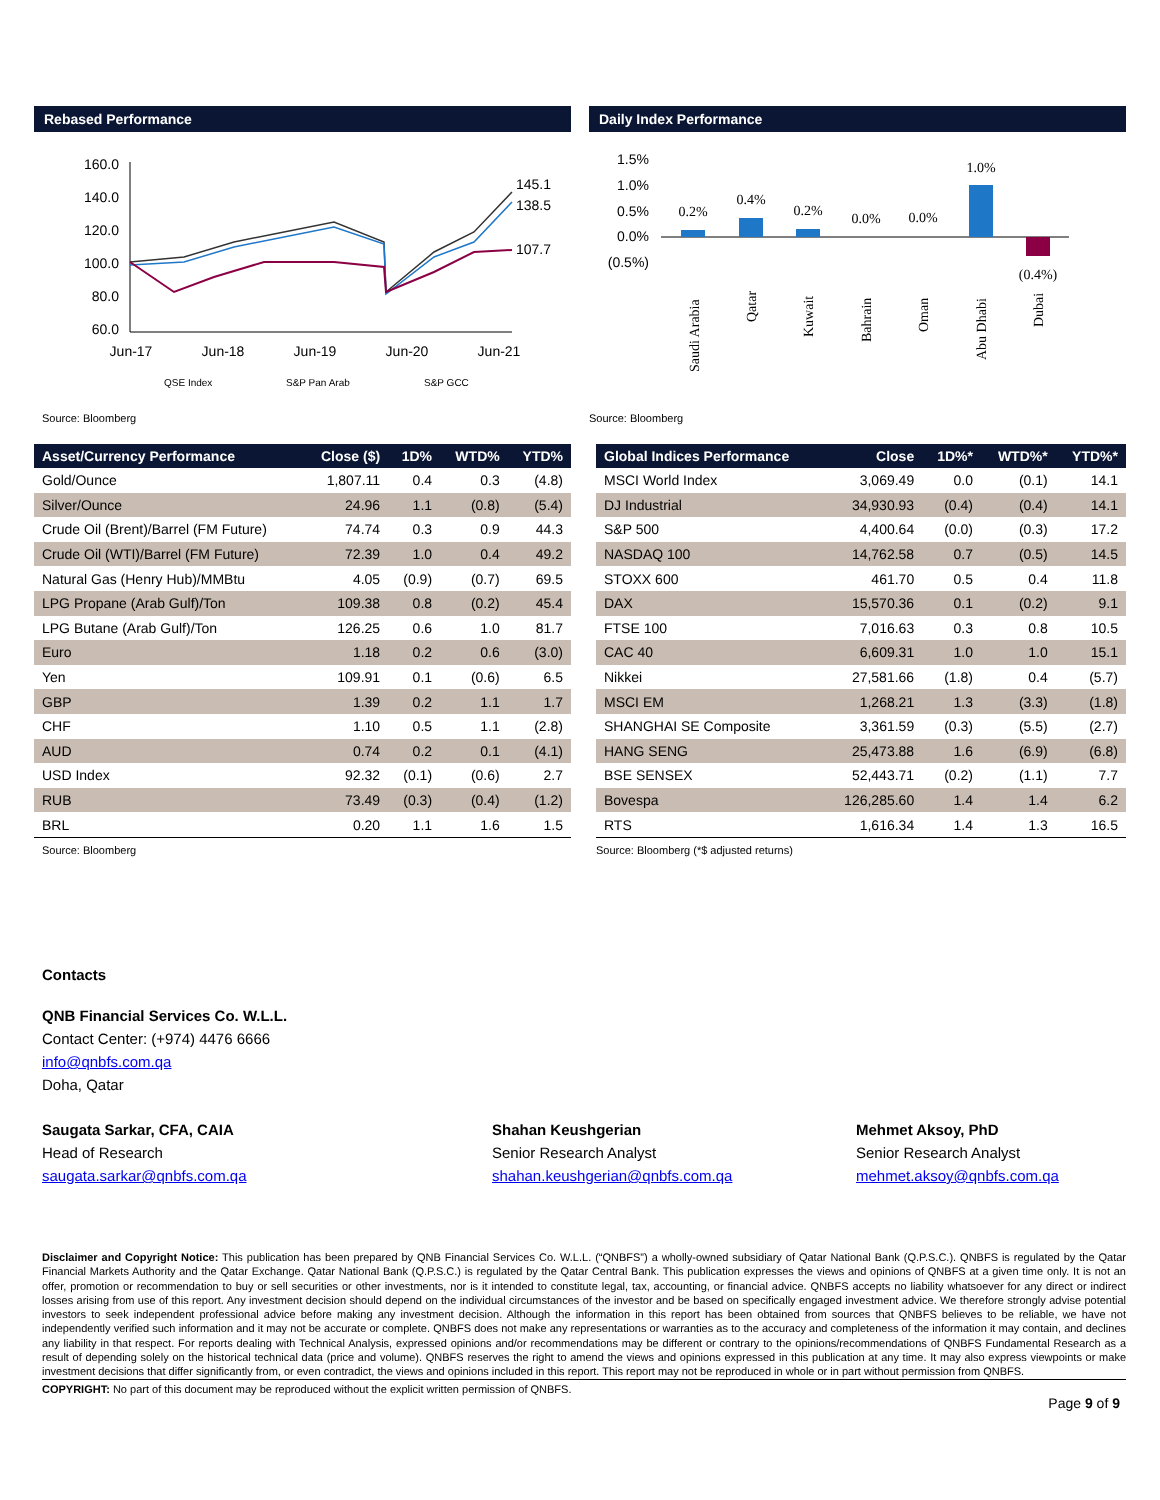Rebased Performance
160.0
140.0
120.0
100.0
80.0
60.0
Jun-17
Jun-18
Jun-19
Jun-20
Jun-21
145.1
138.5
107.7
QSE Index
S&P Pan Arab
S&P GCC
Daily Index Performance
1.5%
1.0%
0.5%
0.0%
(0.5%)
0.2%
0.4%
0.2%
0.0%
0.0%
1.0%
(0.4%)
Saudi Arabia
Qatar
Kuwait
Bahrain
Oman
Abu Dhabi
Dubai
Source: Bloomberg Source: Bloomberg
| Asset/Currency Performance | Close ($) | 1D% | WTD% | YTD% |
| --- | --- | --- | --- | --- |
| Gold/Ounce | 1,807.11 | 0.4 | 0.3 | (4.8) |
| Silver/Ounce | 24.96 | 1.1 | (0.8) | (5.4) |
| Crude Oil (Brent)/Barrel (FM Future) | 74.74 | 0.3 | 0.9 | 44.3 |
| Crude Oil (WTI)/Barrel (FM Future) | 72.39 | 1.0 | 0.4 | 49.2 |
| Natural Gas (Henry Hub)/MMBtu | 4.05 | (0.9) | (0.7) | 69.5 |
| LPG Propane (Arab Gulf)/Ton | 109.38 | 0.8 | (0.2) | 45.4 |
| LPG Butane (Arab Gulf)/Ton | 126.25 | 0.6 | 1.0 | 81.7 |
| Euro | 1.18 | 0.2 | 0.6 | (3.0) |
| Yen | 109.91 | 0.1 | (0.6) | 6.5 |
| GBP | 1.39 | 0.2 | 1.1 | 1.7 |
| CHF | 1.10 | 0.5 | 1.1 | (2.8) |
| AUD | 0.74 | 0.2 | 0.1 | (4.1) |
| USD Index | 92.32 | (0.1) | (0.6) | 2.7 |
| RUB | 73.49 | (0.3) | (0.4) | (1.2) |
| BRL | 0.20 | 1.1 | 1.6 | 1.5 |
Source: Bloomberg
| Global Indices Performance | Close | 1D%* | WTD%* | YTD%* |
| --- | --- | --- | --- | --- |
| MSCI World Index | 3,069.49 | 0.0 | (0.1) | 14.1 |
| DJ Industrial | 34,930.93 | (0.4) | (0.4) | 14.1 |
| S&P 500 | 4,400.64 | (0.0) | (0.3) | 17.2 |
| NASDAQ 100 | 14,762.58 | 0.7 | (0.5) | 14.5 |
| STOXX 600 | 461.70 | 0.5 | 0.4 | 11.8 |
| DAX | 15,570.36 | 0.1 | (0.2) | 9.1 |
| FTSE 100 | 7,016.63 | 0.3 | 0.8 | 10.5 |
| CAC 40 | 6,609.31 | 1.0 | 1.0 | 15.1 |
| Nikkei | 27,581.66 | (1.8) | 0.4 | (5.7) |
| MSCI EM | 1,268.21 | 1.3 | (3.3) | (1.8) |
| SHANGHAI SE Composite | 3,361.59 | (0.3) | (5.5) | (2.7) |
| HANG SENG | 25,473.88 | 1.6 | (6.9) | (6.8) |
| BSE SENSEX | 52,443.71 | (0.2) | (1.1) | 7.7 |
| Bovespa | 126,285.60 | 1.4 | 1.4 | 6.2 |
| RTS | 1,616.34 | 1.4 | 1.3 | 16.5 |
Source: Bloomberg (*$ adjusted returns)
Contacts
QNB Financial Services Co. W.L.L.
Contact Center: (+974) 4476 6666
info@qnbfs.com.qa
Doha, Qatar
Saugata Sarkar, CFA, CAIA
Head of Research
saugata.sarkar@qnbfs.com.qa
Shahan Keushgerian
Senior Research Analyst
shahan.keushgerian@qnbfs.com.qa
Mehmet Aksoy, PhD
Senior Research Analyst
mehmet.aksoy@qnbfs.com.qa
Disclaimer and Copyright Notice: This publication has been prepared by QNB Financial Services Co. W.L.L. (“QNBFS”) a wholly-owned subsidiary of Qatar National Bank (Q.P.S.C.). QNBFS is regulated by the Qatar Financial Markets Authority and the Qatar Exchange. Qatar National Bank (Q.P.S.C.) is regulated by the Qatar Central Bank. This publication expresses the views and opinions of QNBFS at a given time only. It is not an offer, promotion or recommendation to buy or sell securities or other investments, nor is it intended to constitute legal, tax, accounting, or financial advice. QNBFS accepts no liability whatsoever for any direct or indirect losses arising from use of this report. Any investment decision should depend on the individual circumstances of the investor and be based on specifically engaged investment advice. We therefore strongly advise potential investors to seek independent professional advice before making any investment decision. Although the information in this report has been obtained from sources that QNBFS believes to be reliable, we have not independently verified such information and it may not be accurate or complete. QNBFS does not make any representations or warranties as to the accuracy and completeness of the information it may contain, and declines any liability in that respect. For reports dealing with Technical Analysis, expressed opinions and/or recommendations may be different or contrary to the opinions/recommendations of QNBFS Fundamental Research as a result of depending solely on the historical technical data (price and volume). QNBFS reserves the right to amend the views and opinions expressed in this publication at any time. It may also express viewpoints or make investment decisions that differ significantly from, or even contradict, the views and opinions included in this report. This report may not be reproduced in whole or in part without permission from QNBFS.
COPYRIGHT: No part of this document may be reproduced without the explicit written permission of QNBFS.
Page 9 of 9